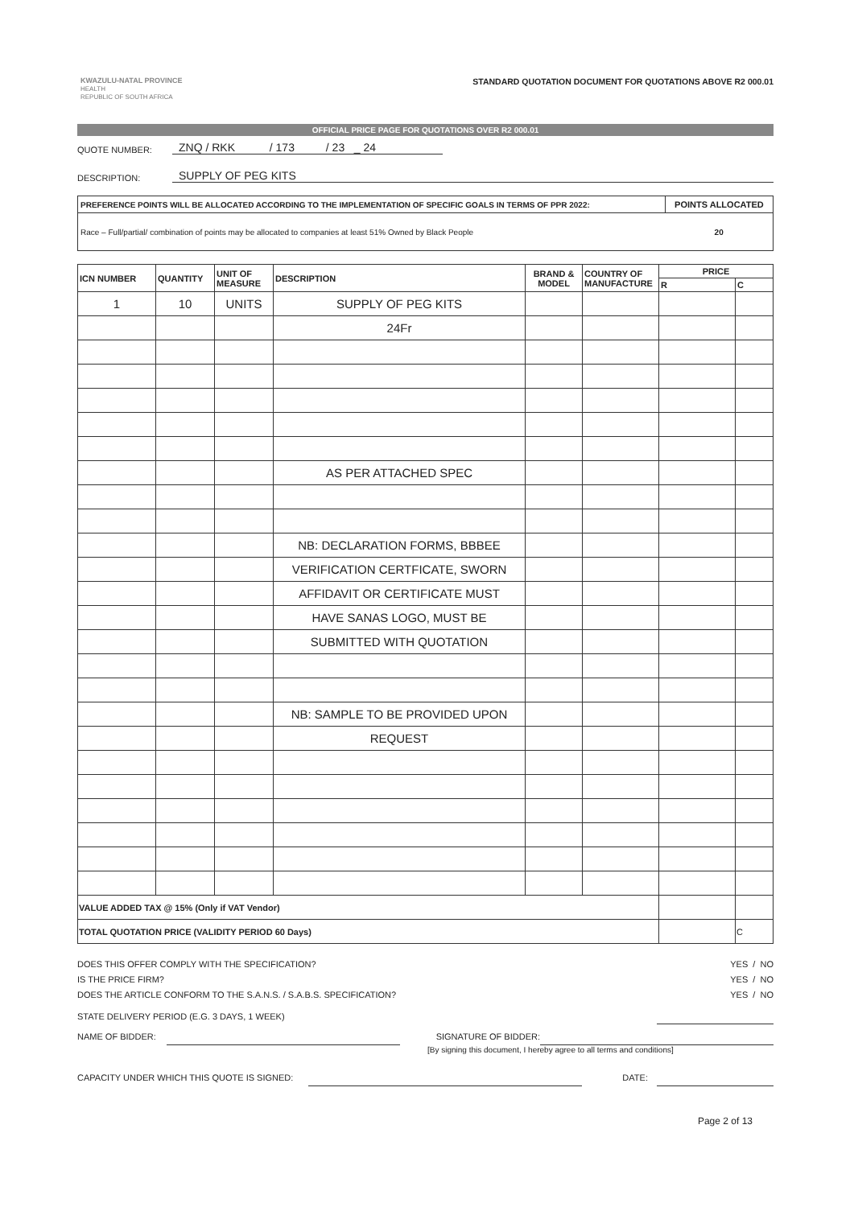KWAZULU-NATAL PROVINCE
HEALTH
REPUBLIC OF SOUTH AFRICA
STANDARD QUOTATION DOCUMENT FOR QUOTATIONS ABOVE R2 000.01
OFFICIAL PRICE PAGE FOR QUOTATIONS OVER R2 000.01
QUOTE NUMBER: ZNQ / RKK / 173 / 23 _ 24
DESCRIPTION: SUPPLY OF PEG KITS
| PREFERENCE POINTS WILL BE ALLOCATED ACCORDING TO THE IMPLEMENTATION OF SPECIFIC GOALS IN TERMS OF PPR 2022: | POINTS ALLOCATED |
| Race – Full/partial/ combination of points may be allocated to companies at least 51% Owned by Black People | 20 |
| ICN NUMBER | QUANTITY | UNIT OF MEASURE | DESCRIPTION | BRAND & MODEL | COUNTRY OF MANUFACTURE | PRICE | |
| --- | --- | --- | --- | --- | --- | --- | --- |
| | | | | | | R | C |
| 1 | 10 | UNITS | SUPPLY OF PEG KITS | | | | |
| | | | 24Fr | | | | |
| | | | AS PER ATTACHED SPEC | | | | |
| | | | NB: DECLARATION FORMS, BBBEE | | | | |
| | | | VERIFICATION CERTFICATE, SWORN | | | | |
| | | | AFFIDAVIT OR CERTIFICATE MUST | | | | |
| | | | HAVE SANAS LOGO, MUST BE | | | | |
| | | | SUBMITTED WITH QUOTATION | | | | |
| | | | NB: SAMPLE TO BE PROVIDED UPON | | | | |
| | | | REQUEST | | | | |
| VALUE ADDED TAX @ 15% (Only if VAT Vendor) | | | | | | | |
| TOTAL QUOTATION PRICE (VALIDITY PERIOD 60 Days) | | | | | | | C |
DOES THIS OFFER COMPLY WITH THE SPECIFICATION? YES / NO
IS THE PRICE FIRM? YES / NO
DOES THE ARTICLE CONFORM TO THE S.A.N.S. / S.A.B.S. SPECIFICATION? YES / NO
STATE DELIVERY PERIOD (E.G. 3 DAYS, 1 WEEK)
NAME OF BIDDER: SIGNATURE OF BIDDER:
[By signing this document, I hereby agree to all terms and conditions]
CAPACITY UNDER WHICH THIS QUOTE IS SIGNED: DATE:
Page 2 of 13